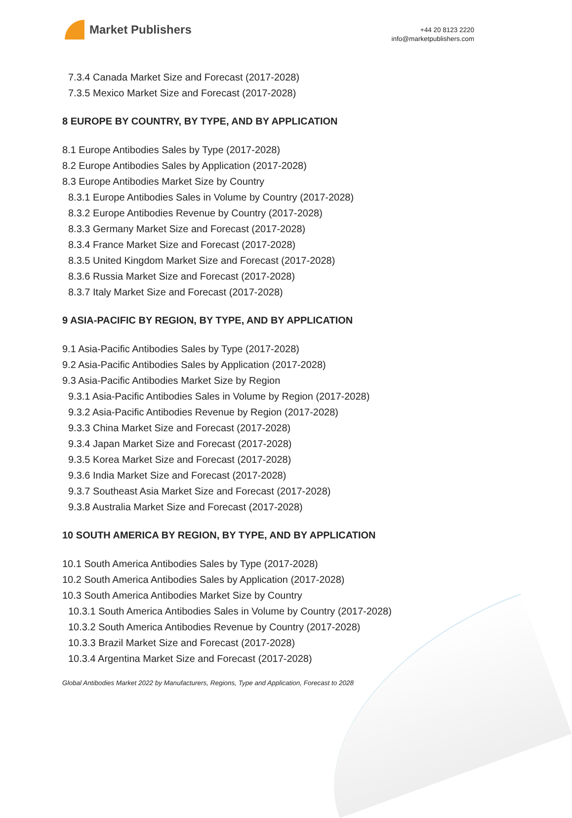Market Publishers
+44 20 8123 2220
info@marketpublishers.com
7.3.4 Canada Market Size and Forecast (2017-2028)
7.3.5 Mexico Market Size and Forecast (2017-2028)
8 EUROPE BY COUNTRY, BY TYPE, AND BY APPLICATION
8.1 Europe Antibodies Sales by Type (2017-2028)
8.2 Europe Antibodies Sales by Application (2017-2028)
8.3 Europe Antibodies Market Size by Country
8.3.1 Europe Antibodies Sales in Volume by Country (2017-2028)
8.3.2 Europe Antibodies Revenue by Country (2017-2028)
8.3.3 Germany Market Size and Forecast (2017-2028)
8.3.4 France Market Size and Forecast (2017-2028)
8.3.5 United Kingdom Market Size and Forecast (2017-2028)
8.3.6 Russia Market Size and Forecast (2017-2028)
8.3.7 Italy Market Size and Forecast (2017-2028)
9 ASIA-PACIFIC BY REGION, BY TYPE, AND BY APPLICATION
9.1 Asia-Pacific Antibodies Sales by Type (2017-2028)
9.2 Asia-Pacific Antibodies Sales by Application (2017-2028)
9.3 Asia-Pacific Antibodies Market Size by Region
9.3.1 Asia-Pacific Antibodies Sales in Volume by Region (2017-2028)
9.3.2 Asia-Pacific Antibodies Revenue by Region (2017-2028)
9.3.3 China Market Size and Forecast (2017-2028)
9.3.4 Japan Market Size and Forecast (2017-2028)
9.3.5 Korea Market Size and Forecast (2017-2028)
9.3.6 India Market Size and Forecast (2017-2028)
9.3.7 Southeast Asia Market Size and Forecast (2017-2028)
9.3.8 Australia Market Size and Forecast (2017-2028)
10 SOUTH AMERICA BY REGION, BY TYPE, AND BY APPLICATION
10.1 South America Antibodies Sales by Type (2017-2028)
10.2 South America Antibodies Sales by Application (2017-2028)
10.3 South America Antibodies Market Size by Country
10.3.1 South America Antibodies Sales in Volume by Country (2017-2028)
10.3.2 South America Antibodies Revenue by Country (2017-2028)
10.3.3 Brazil Market Size and Forecast (2017-2028)
10.3.4 Argentina Market Size and Forecast (2017-2028)
Global Antibodies Market 2022 by Manufacturers, Regions, Type and Application, Forecast to 2028